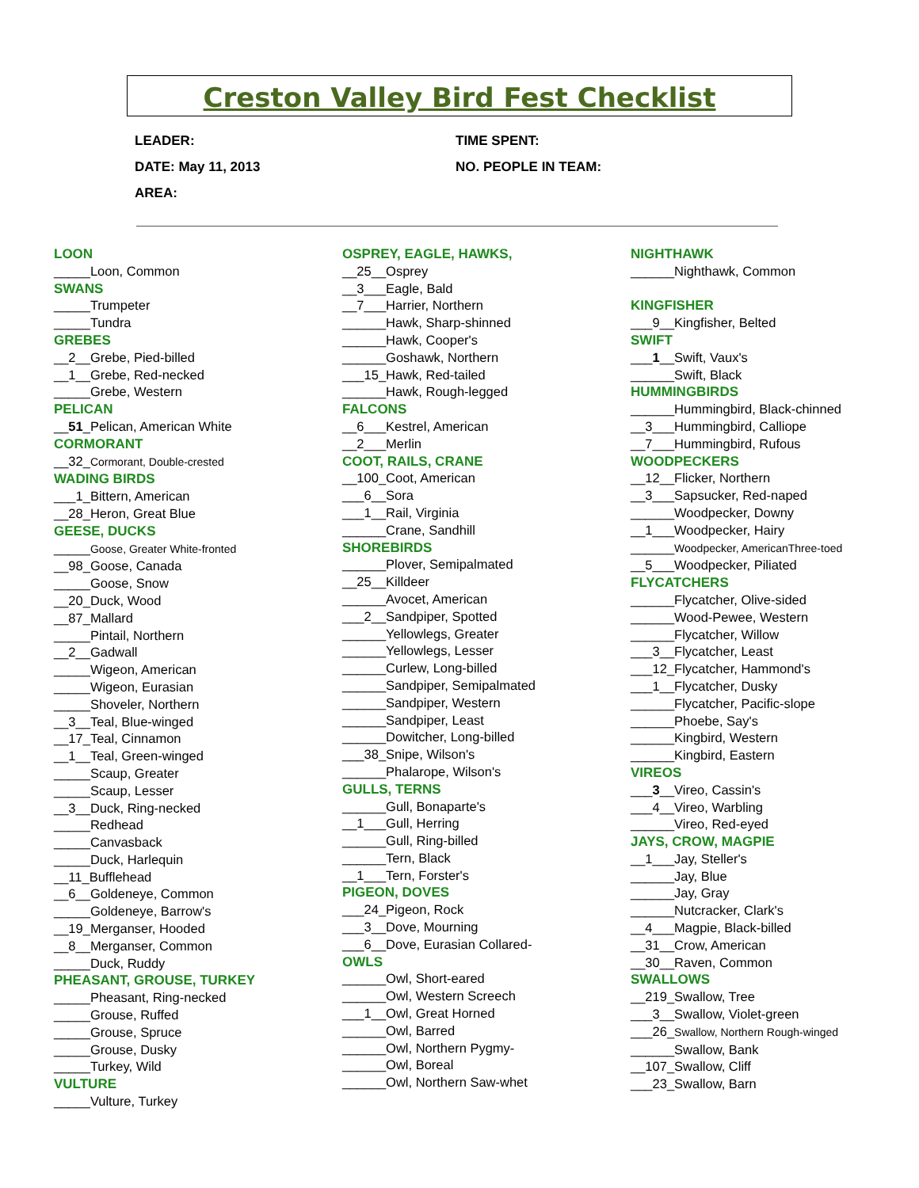Creston Valley Bird Fest Checklist
LEADER: TIME SPENT:
DATE: May 11, 2013 NO. PEOPLE IN TEAM:
AREA:
LOON
_____Loon, Common
SWANS
_____Trumpeter
_____Tundra
GREBES
__2__Grebe, Pied-billed
__1__Grebe, Red-necked
_____Grebe, Western
PELICAN
__51_Pelican, American White
CORMORANT
__32_Cormorant, Double-crested
WADING BIRDS
___1_Bittern, American
__28_Heron, Great Blue
GEESE, DUCKS
_____Goose, Greater White-fronted
__98_Goose, Canada
_____Goose, Snow
__20_Duck, Wood
__87_Mallard
_____Pintail, Northern
__2__Gadwall
_____Wigeon, American
_____Wigeon, Eurasian
_____Shoveler, Northern
__3__Teal, Blue-winged
__17_Teal, Cinnamon
__1__Teal, Green-winged
_____Scaup, Greater
_____Scaup, Lesser
__3__Duck, Ring-necked
_____Redhead
_____Canvasback
_____Duck, Harlequin
__11_Bufflehead
__6__Goldeneye, Common
_____Goldeneye, Barrow's
__19_Merganser, Hooded
__8__Merganser, Common
_____Duck, Ruddy
PHEASANT, GROUSE, TURKEY
_____Pheasant, Ring-necked
_____Grouse, Ruffed
_____Grouse, Spruce
_____Grouse, Dusky
_____Turkey, Wild
VULTURE
_____Vulture, Turkey
OSPREY, EAGLE, HAWKS,
__25__Osprey
__3___Eagle, Bald
__7___Harrier, Northern
______Hawk, Sharp-shinned
______Hawk, Cooper's
______Goshawk, Northern
___15_Hawk, Red-tailed
______Hawk, Rough-legged
FALCONS
__6___Kestrel, American
__2___Merlin
COOT, RAILS, CRANE
__100_Coot, American
___6__Sora
___1__Rail, Virginia
______Crane, Sandhill
SHOREBIRDS
______Plover, Semipalmated
__25__Killdeer
______Avocet, American
___2__Sandpiper, Spotted
______Yellowlegs, Greater
______Yellowlegs, Lesser
______Curlew, Long-billed
______Sandpiper, Semipalmated
______Sandpiper, Western
______Sandpiper, Least
______Dowitcher, Long-billed
___38_Snipe, Wilson's
______Phalarope, Wilson's
GULLS, TERNS
______Gull, Bonaparte's
__1___Gull, Herring
______Gull, Ring-billed
______Tern, Black
__1___Tern, Forster's
PIGEON, DOVES
___24_Pigeon, Rock
___3__Dove, Mourning
___6__Dove, Eurasian Collared-
OWLS
______Owl, Short-eared
______Owl, Western Screech
___1__Owl, Great Horned
______Owl, Barred
______Owl, Northern Pygmy-
______Owl, Boreal
______Owl, Northern Saw-whet
NIGHTHAWK
______Nighthawk, Common
KINGFISHER
___9__Kingfisher, Belted
SWIFT
___1__Swift, Vaux's
______Swift, Black
HUMMINGBIRDS
______Hummingbird, Black-chinned
__3___Hummingbird, Calliope
__7___Hummingbird, Rufous
WOODPECKERS
__12__Flicker, Northern
__3___Sapsucker, Red-naped
______Woodpecker, Downy
__1___Woodpecker, Hairy
______Woodpecker, AmericanThree-toed
__5___Woodpecker, Piliated
FLYCATCHERS
______Flycatcher, Olive-sided
______Wood-Pewee, Western
______Flycatcher, Willow
___3__Flycatcher, Least
___12_Flycatcher, Hammond's
___1__Flycatcher, Dusky
______Flycatcher, Pacific-slope
______Phoebe, Say's
______Kingbird, Western
______Kingbird, Eastern
VIREOS
___3__Vireo, Cassin's
___4__Vireo, Warbling
______Vireo, Red-eyed
JAYS, CROW, MAGPIE
__1___Jay, Steller's
______Jay, Blue
______Jay, Gray
______Nutcracker, Clark's
__4___Magpie, Black-billed
__31__Crow, American
__30__Raven, Common
SWALLOWS
__219_Swallow, Tree
___3__Swallow, Violet-green
___26_Swallow, Northern Rough-winged
______Swallow, Bank
__107_Swallow, Cliff
___23_Swallow, Barn